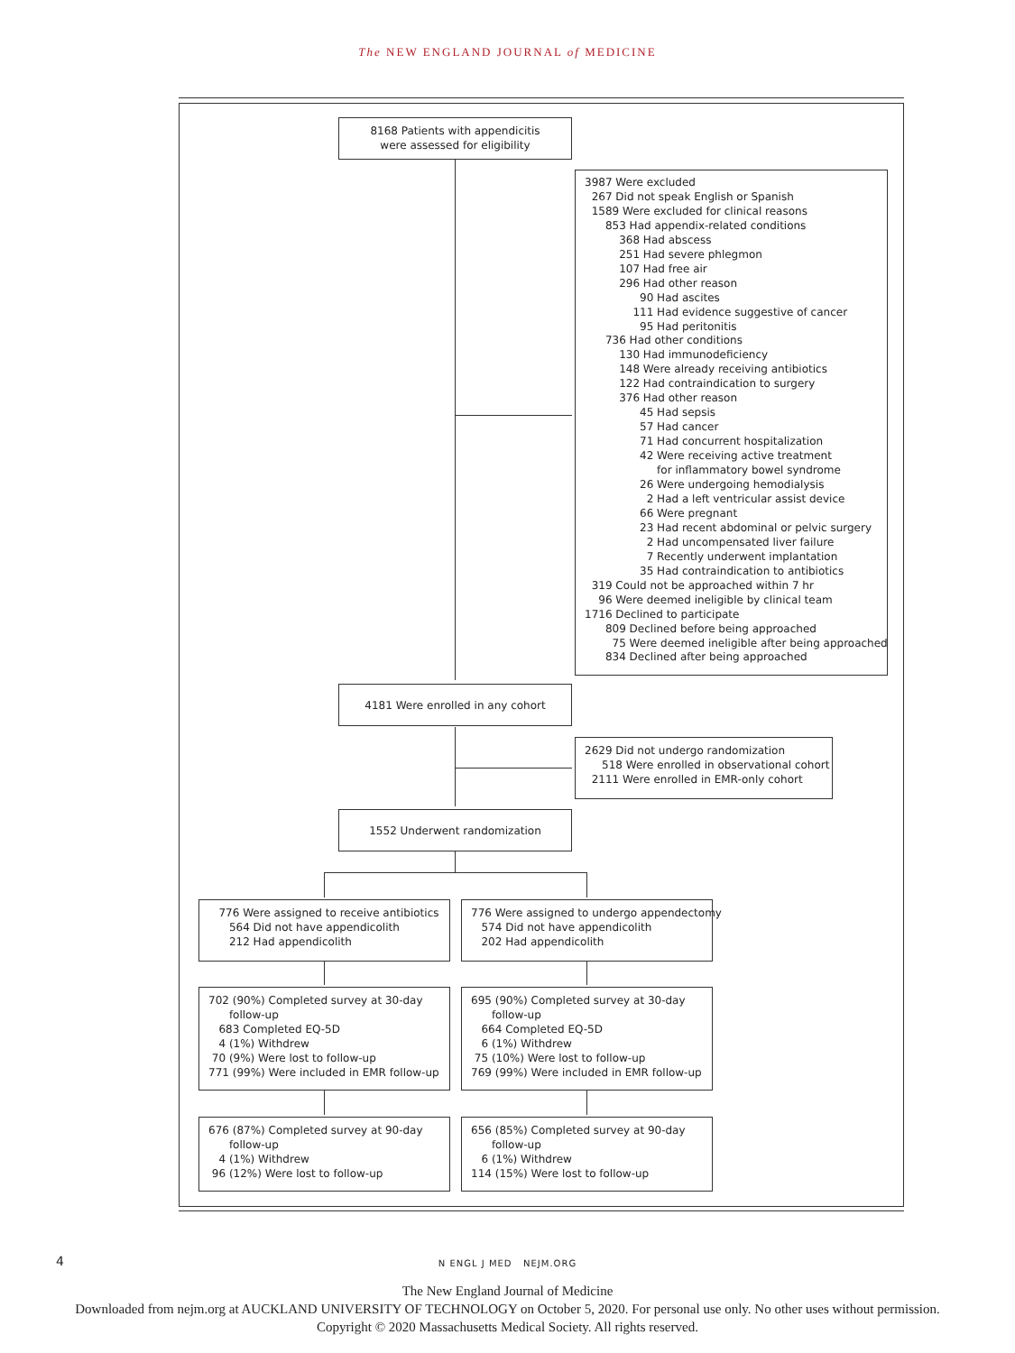The NEW ENGLAND JOURNAL of MEDICINE
8168 Patients with appendicitis
were assessed for eligibility
3987 Were excluded 267 Did not speak English or Spanish 1589 Were excluded for clinical reasons 853 Had appendix-related conditions 368 Had abscess 251 Had severe phlegmon 107 Had free air 296 Had other reason 90 Had ascites 111 Had evidence suggestive of cancer 95 Had peritonitis 736 Had other conditions 130 Had immunodeficiency 148 Were already receiving antibiotics 122 Had contraindication to surgery 376 Had other reason 45 Had sepsis 57 Had cancer 71 Had concurrent hospitalization 42 Were receiving active treatment for inflammatory bowel syndrome 26 Were undergoing hemodialysis 2 Had a left ventricular assist device 66 Were pregnant 23 Had recent abdominal or pelvic surgery 2 Had uncompensated liver failure 7 Recently underwent implantation 35 Had contraindication to antibiotics 319 Could not be approached within 7 hr 96 Were deemed ineligible by clinical team 1716 Declined to participate 809 Declined before being approached 75 Were deemed ineligible after being approached 834 Declined after being approached
4181 Were enrolled in any cohort
2629 Did not undergo randomization 518 Were enrolled in observational cohort 2111 Were enrolled in EMR-only cohort
1552 Underwent randomization
776 Were assigned to receive antibiotics 564 Did not have appendicolith 212 Had appendicolith
776 Were assigned to undergo appendectomy 574 Did not have appendicolith 202 Had appendicolith
702 (90%) Completed survey at 30-day follow-up 683 Completed EQ-5D 4 (1%) Withdrew 70 (9%) Were lost to follow-up 771 (99%) Were included in EMR follow-up
695 (90%) Completed survey at 30-day follow-up 664 Completed EQ-5D 6 (1%) Withdrew 75 (10%) Were lost to follow-up 769 (99%) Were included in EMR follow-up
676 (87%) Completed survey at 90-day follow-up 4 (1%) Withdrew 96 (12%) Were lost to follow-up
656 (85%) Completed survey at 90-day follow-up 6 (1%) Withdrew 114 (15%) Were lost to follow-up
4 N ENGL J MED NEJM.ORG
The New England Journal of Medicine
Downloaded from nejm.org at AUCKLAND UNIVERSITY OF TECHNOLOGY on October 5, 2020. For personal use only. No other uses without permission.
Copyright © 2020 Massachusetts Medical Society. All rights reserved.